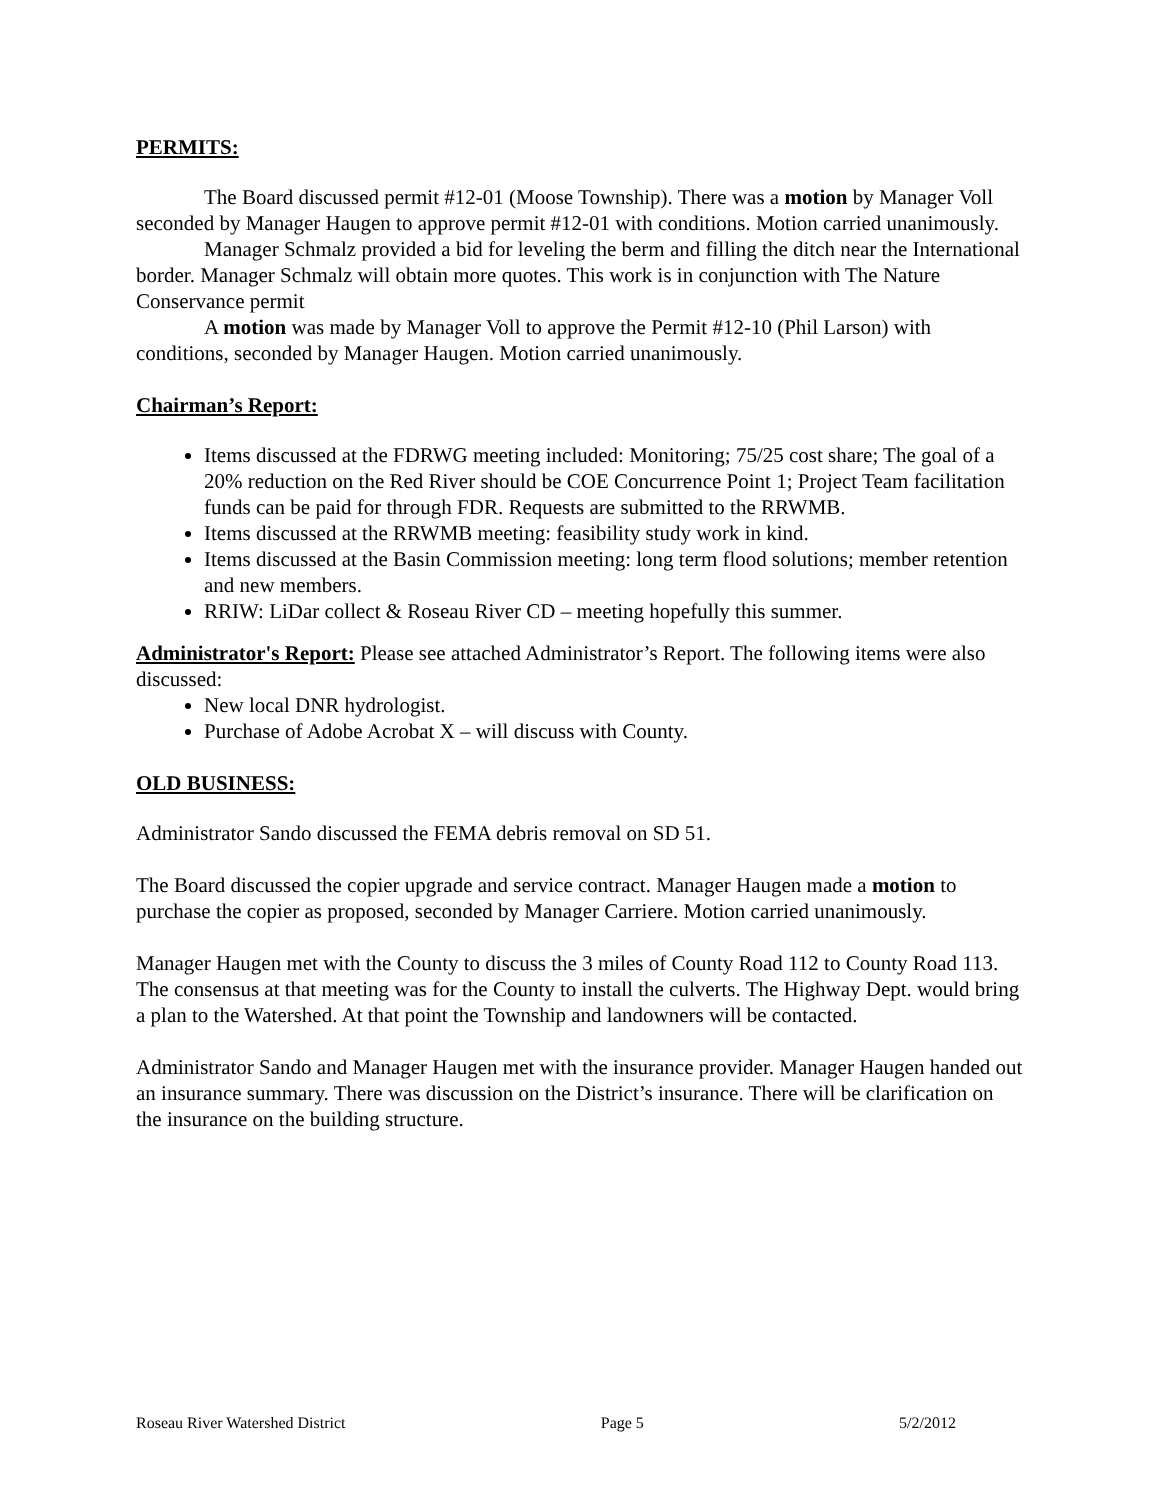PERMITS:
The Board discussed permit #12-01 (Moose Township). There was a motion by Manager Voll seconded by Manager Haugen to approve permit #12-01 with conditions. Motion carried unanimously.
Manager Schmalz provided a bid for leveling the berm and filling the ditch near the International border. Manager Schmalz will obtain more quotes. This work is in conjunction with The Nature Conservance permit
A motion was made by Manager Voll to approve the Permit #12-10 (Phil Larson) with conditions, seconded by Manager Haugen. Motion carried unanimously.
Chairman’s Report:
Items discussed at the FDRWG meeting included: Monitoring; 75/25 cost share; The goal of a 20% reduction on the Red River should be COE Concurrence Point 1; Project Team facilitation funds can be paid for through FDR. Requests are submitted to the RRWMB.
Items discussed at the RRWMB meeting: feasibility study work in kind.
Items discussed at the Basin Commission meeting: long term flood solutions; member retention and new members.
RRIW: LiDar collect & Roseau River CD – meeting hopefully this summer.
Administrator's Report: Please see attached Administrator’s Report. The following items were also discussed:
New local DNR hydrologist.
Purchase of Adobe Acrobat X – will discuss with County.
OLD BUSINESS:
Administrator Sando discussed the FEMA debris removal on SD 51.
The Board discussed the copier upgrade and service contract. Manager Haugen made a motion to purchase the copier as proposed, seconded by Manager Carriere. Motion carried unanimously.
Manager Haugen met with the County to discuss the 3 miles of County Road 112 to County Road 113. The consensus at that meeting was for the County to install the culverts. The Highway Dept. would bring a plan to the Watershed. At that point the Township and landowners will be contacted.
Administrator Sando and Manager Haugen met with the insurance provider. Manager Haugen handed out an insurance summary. There was discussion on the District’s insurance. There will be clarification on the insurance on the building structure.
Roseau River Watershed District Page 5 5/2/2012